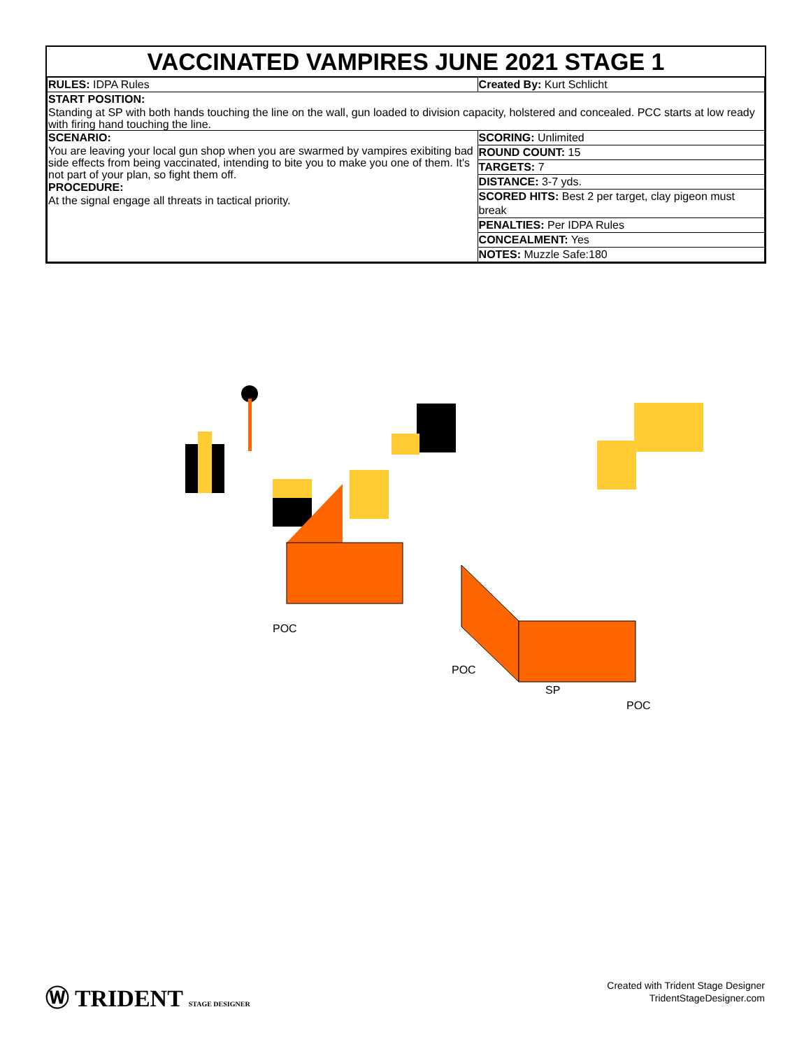VACCINATED VAMPIRES JUNE 2021 STAGE 1
| RULES: IDPA Rules | Created By: Kurt Schlicht |
| START POSITION: Standing at SP with both hands touching the line on the wall, gun loaded to division capacity, holstered and concealed. PCC starts at low ready with firing hand touching the line. | |
| SCENARIO: You are leaving your local gun shop when you are swarmed by vampires exibiting bad side effects from being vaccinated, intending to bite you to make you one of them. It's not part of your plan, so fight them off. PROCEDURE: At the signal engage all threats in tactical priority. | SCORING: Unlimited |
| | ROUND COUNT: 15 |
| | TARGETS: 7 |
| | DISTANCE: 3-7 yds. |
| | SCORED HITS: Best 2 per target, clay pigeon must break |
| | PENALTIES: Per IDPA Rules |
| | CONCEALMENT: Yes |
| | NOTES: Muzzle Safe:180 |
POC
POC
SP
POC
Ⓦ TRIDENT STAGE DESIGNER
Created with Trident Stage Designer
TridentStageDesigner.com